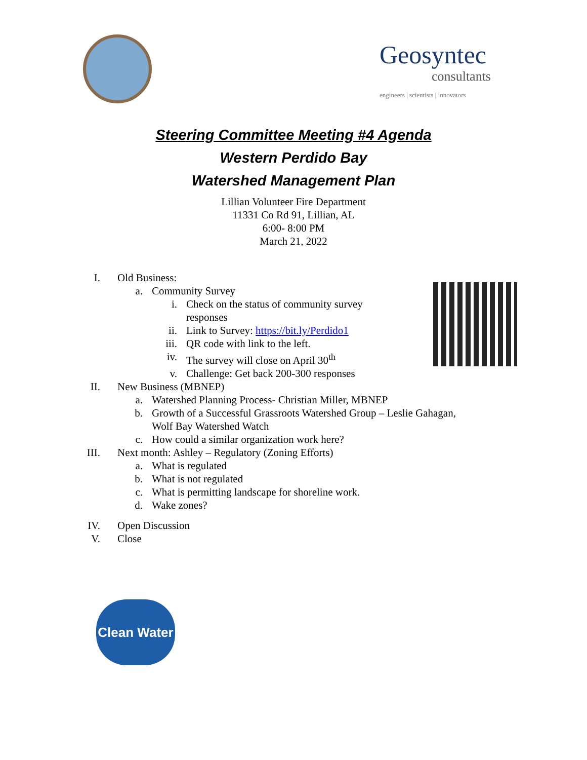Geosyntec
consultants
engineers | scientists | innovators
Steering Committee Meeting #4 Agenda
Western Perdido Bay
Watershed Management Plan
Lillian Volunteer Fire Department
11331 Co Rd 91, Lillian, AL
6:00- 8:00 PM
March 21, 2022
I. Old Business:
a. Community Survey
i. Check on the status of community survey
responses
ii. Link to Survey: https://bit.ly/Perdido1
iii. QR code with link to the left.
iv. The survey will close on April 30<sup>th</sup>
v. Challenge: Get back 200-300 responses
II. New Business (MBNEP)
a. Watershed Planning Process- Christian Miller, MBNEP
b. Growth of a Successful Grassroots Watershed Group – Leslie Gahagan,
Wolf Bay Watershed Watch
c. How could a similar organization work here?
III. Next month: Ashley – Regulatory (Zoning Efforts)
a. What is regulated
b. What is not regulated
c. What is permitting landscape for shoreline work.
d. Wake zones?
IV. Open Discussion
V. Close
Clean Water